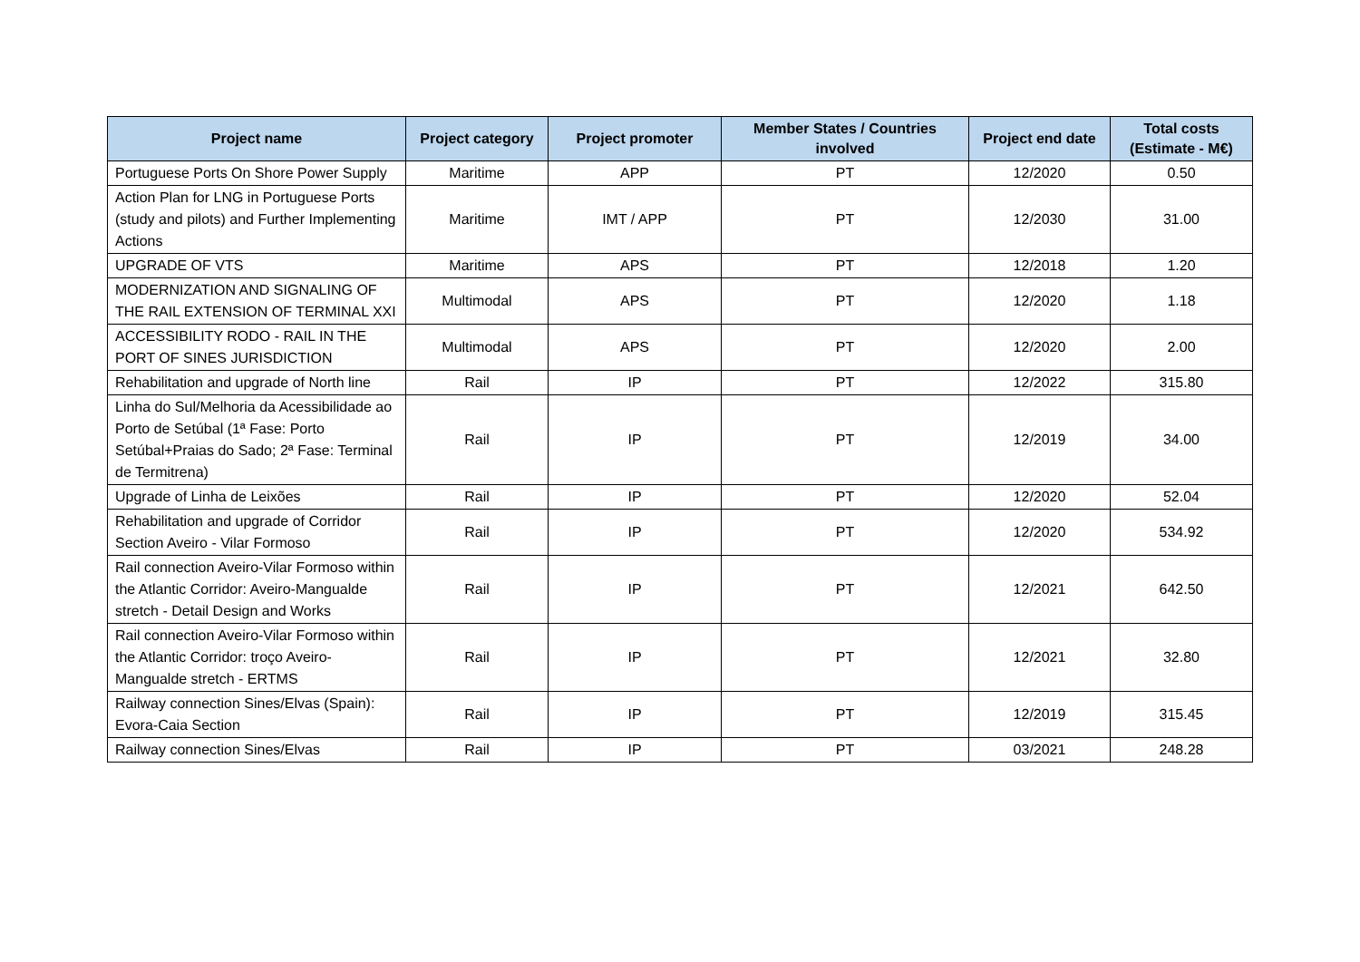| Project name | Project category | Project promoter | Member States / Countries involved | Project end date | Total costs (Estimate - M€) |
| --- | --- | --- | --- | --- | --- |
| Portuguese Ports On Shore Power Supply | Maritime | APP | PT | 12/2020 | 0.50 |
| Action Plan for LNG in Portuguese Ports (study and pilots) and Further Implementing Actions | Maritime | IMT / APP | PT | 12/2030 | 31.00 |
| UPGRADE OF VTS | Maritime | APS | PT | 12/2018 | 1.20 |
| MODERNIZATION AND SIGNALING OF THE RAIL EXTENSION OF TERMINAL XXI | Multimodal | APS | PT | 12/2020 | 1.18 |
| ACCESSIBILITY RODO - RAIL IN THE PORT OF SINES JURISDICTION | Multimodal | APS | PT | 12/2020 | 2.00 |
| Rehabilitation and upgrade of North line | Rail | IP | PT | 12/2022 | 315.80 |
| Linha do Sul/Melhoria da Acessibilidade ao Porto de Setúbal (1ª Fase: Porto Setúbal+Praias do Sado; 2ª Fase: Terminal de Termitrena) | Rail | IP | PT | 12/2019 | 34.00 |
| Upgrade of Linha de Leixões | Rail | IP | PT | 12/2020 | 52.04 |
| Rehabilitation and upgrade of Corridor Section Aveiro - Vilar Formoso | Rail | IP | PT | 12/2020 | 534.92 |
| Rail connection Aveiro-Vilar Formoso within the Atlantic Corridor: Aveiro-Mangualde stretch - Detail Design and Works | Rail | IP | PT | 12/2021 | 642.50 |
| Rail connection Aveiro-Vilar Formoso within the Atlantic Corridor: troço Aveiro-Mangualde stretch - ERTMS | Rail | IP | PT | 12/2021 | 32.80 |
| Railway connection Sines/Elvas (Spain): Evora-Caia Section | Rail | IP | PT | 12/2019 | 315.45 |
| Railway connection Sines/Elvas | Rail | IP | PT | 03/2021 | 248.28 |